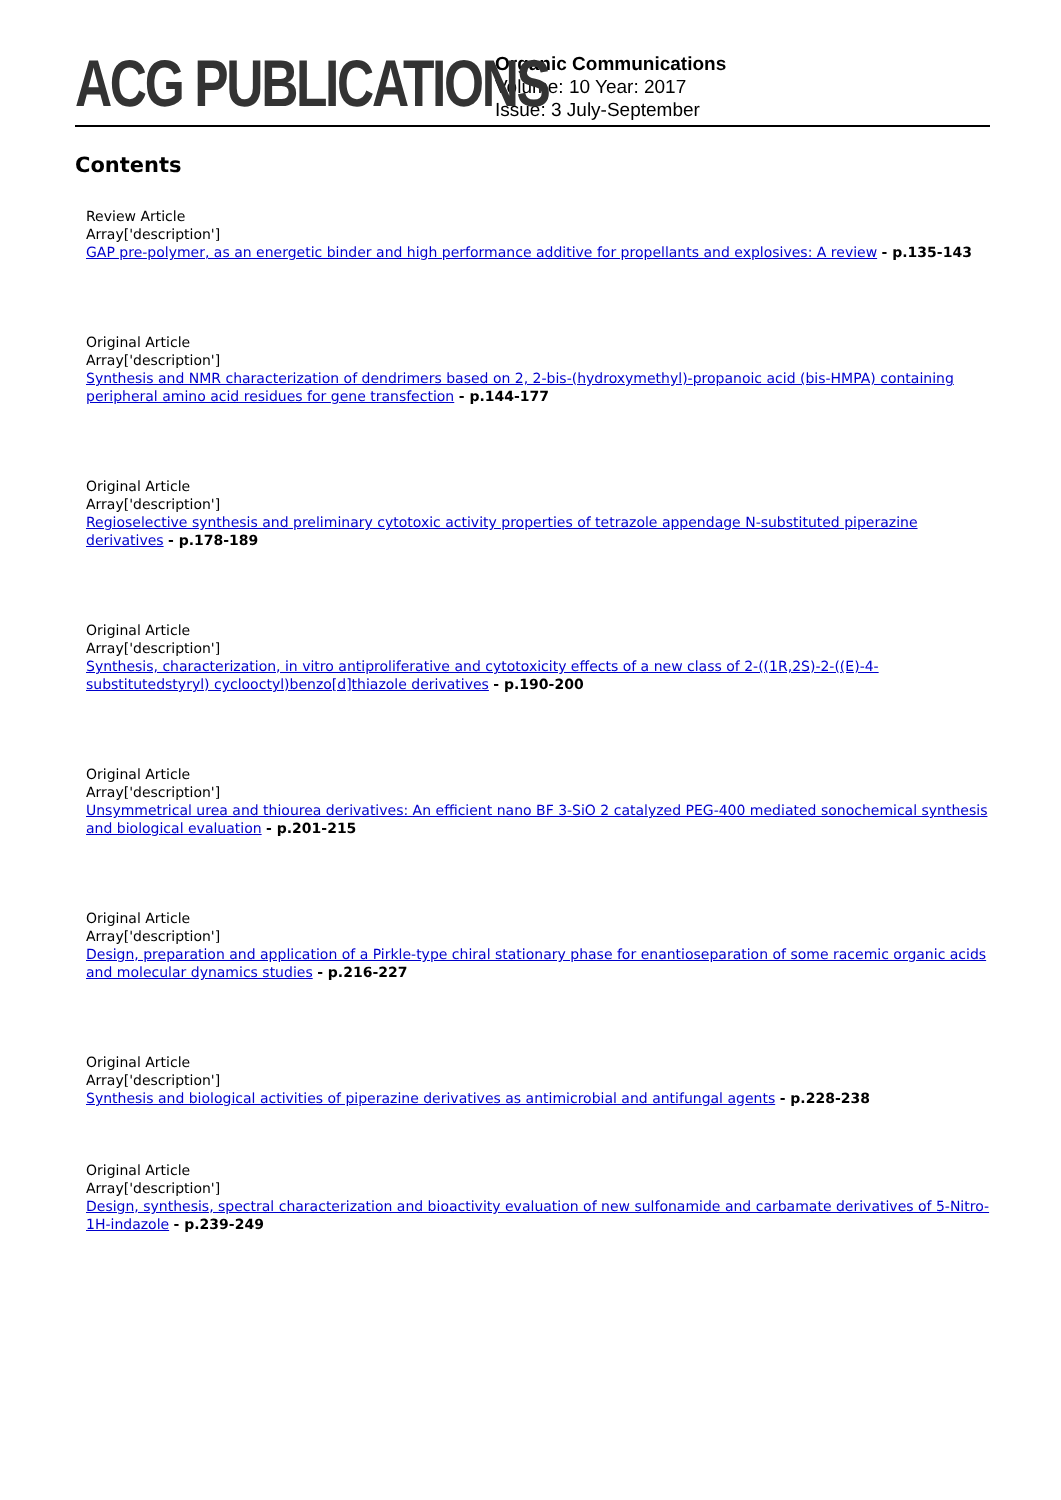ACG PUBLICATIONS
Organic Communications
Volume: 10 Year: 2017
Issue: 3 July-September
Contents
Review Article
Array['description']
GAP pre-polymer, as an energetic binder and high performance additive for propellants and explosives: A review - p.135-143
Original Article
Array['description']
Synthesis and NMR characterization of dendrimers based on 2, 2-bis-(hydroxymethyl)-propanoic acid (bis-HMPA) containing peripheral amino acid residues for gene transfection - p.144-177
Original Article
Array['description']
Regioselective synthesis and preliminary cytotoxic activity properties of tetrazole appendage N-substituted piperazine derivatives - p.178-189
Original Article
Array['description']
Synthesis, characterization, in vitro antiproliferative and cytotoxicity effects of a new class of 2-((1R,2S)-2-((E)-4-substitutedstyryl) cyclooctyl)benzo[d]thiazole derivatives - p.190-200
Original Article
Array['description']
Unsymmetrical urea and thiourea derivatives: An efficient nano BF 3-SiO 2 catalyzed PEG-400 mediated sonochemical synthesis and biological evaluation - p.201-215
Original Article
Array['description']
Design, preparation and application of a Pirkle-type chiral stationary phase for enantioseparation of some racemic organic acids and molecular dynamics studies - p.216-227
Original Article
Array['description']
Synthesis and biological activities of piperazine derivatives as antimicrobial and antifungal agents - p.228-238
Original Article
Array['description']
Design, synthesis, spectral characterization and bioactivity evaluation of new sulfonamide and carbamate derivatives of 5-Nitro-1H-indazole - p.239-249